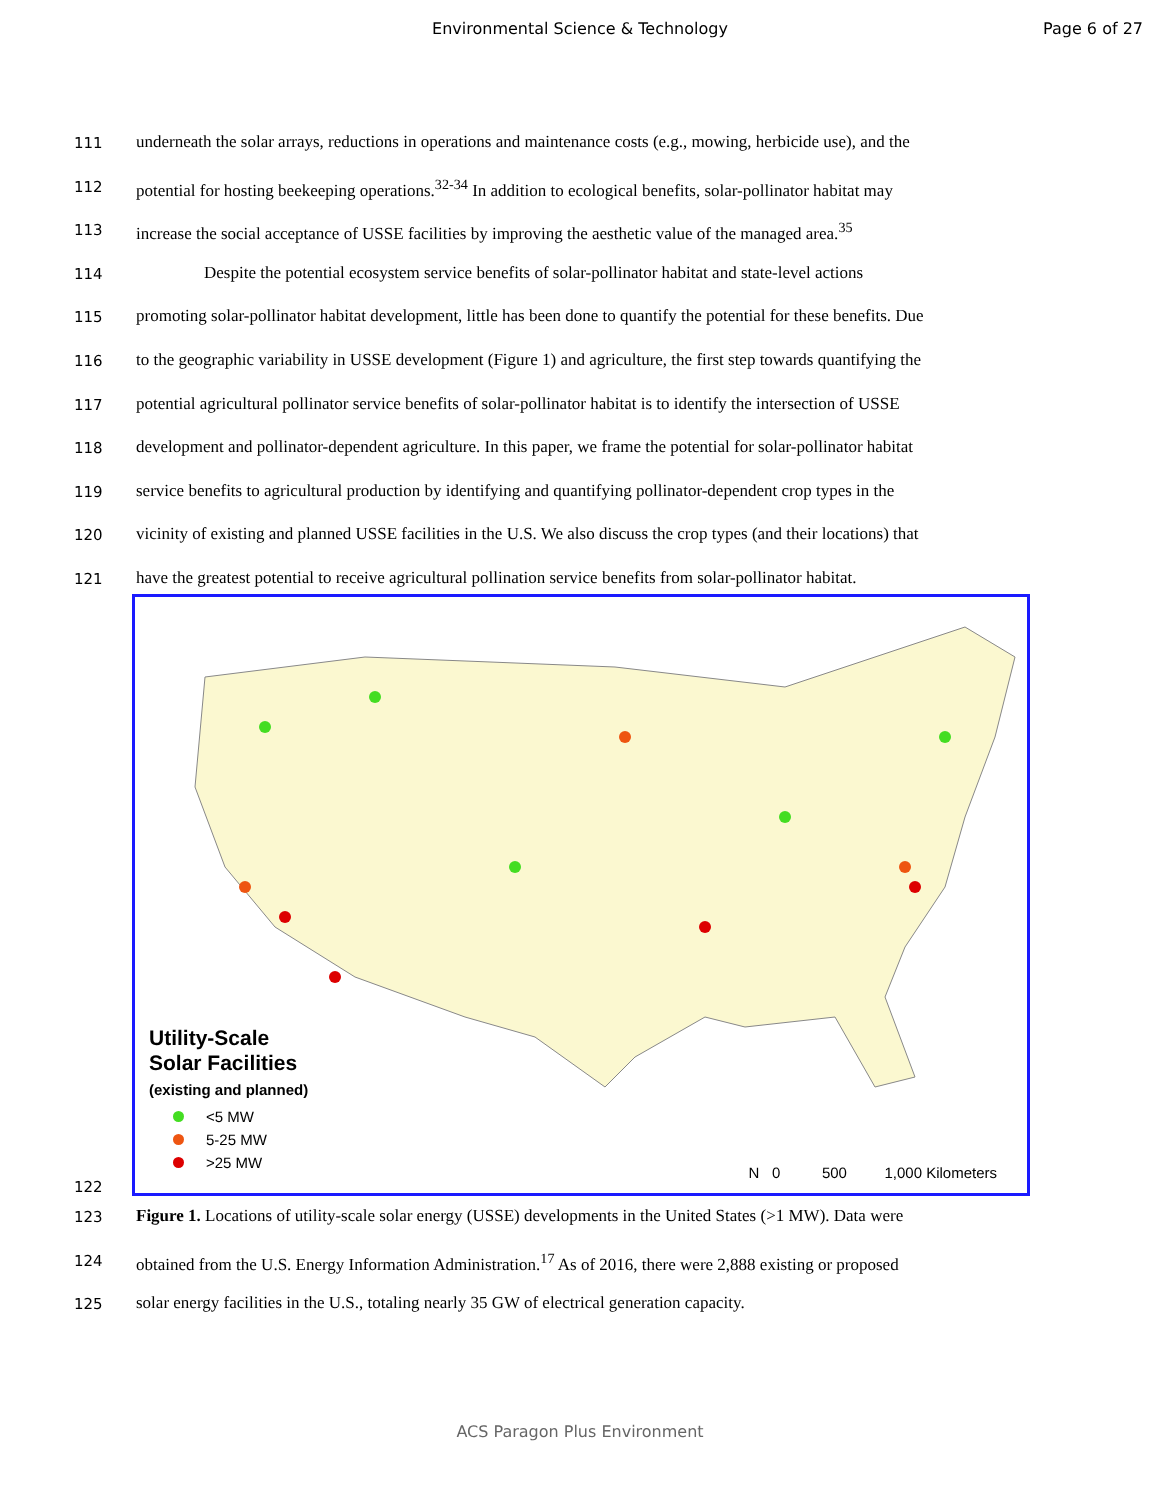Environmental Science & Technology
Page 6 of 27
111 underneath the solar arrays, reductions in operations and maintenance costs (e.g., mowing, herbicide use), and the
112 potential for hosting beekeeping operations.<sup>32-34</sup> In addition to ecological benefits, solar-pollinator habitat may
113 increase the social acceptance of USSE facilities by improving the aesthetic value of the managed area.<sup>35</sup>
114 Despite the potential ecosystem service benefits of solar-pollinator habitat and state-level actions
115 promoting solar-pollinator habitat development, little has been done to quantify the potential for these benefits. Due
116 to the geographic variability in USSE development (Figure 1) and agriculture, the first step towards quantifying the
117 potential agricultural pollinator service benefits of solar-pollinator habitat is to identify the intersection of USSE
118 development and pollinator-dependent agriculture. In this paper, we frame the potential for solar-pollinator habitat
119 service benefits to agricultural production by identifying and quantifying pollinator-dependent crop types in the
120 vicinity of existing and planned USSE facilities in the U.S. We also discuss the crop types (and their locations) that
121 have the greatest potential to receive agricultural pollination service benefits from solar-pollinator habitat.
122
Utility-Scale
Solar Facilities
(existing and planned)
<5 MW
5-25 MW
>25 MW
N 0 500 1,000 Kilometers
123 Figure 1. Locations of utility-scale solar energy (USSE) developments in the United States (>1 MW). Data were
124 obtained from the U.S. Energy Information Administration.<sup>17</sup> As of 2016, there were 2,888 existing or proposed
125 solar energy facilities in the U.S., totaling nearly 35 GW of electrical generation capacity.
ACS Paragon Plus Environment